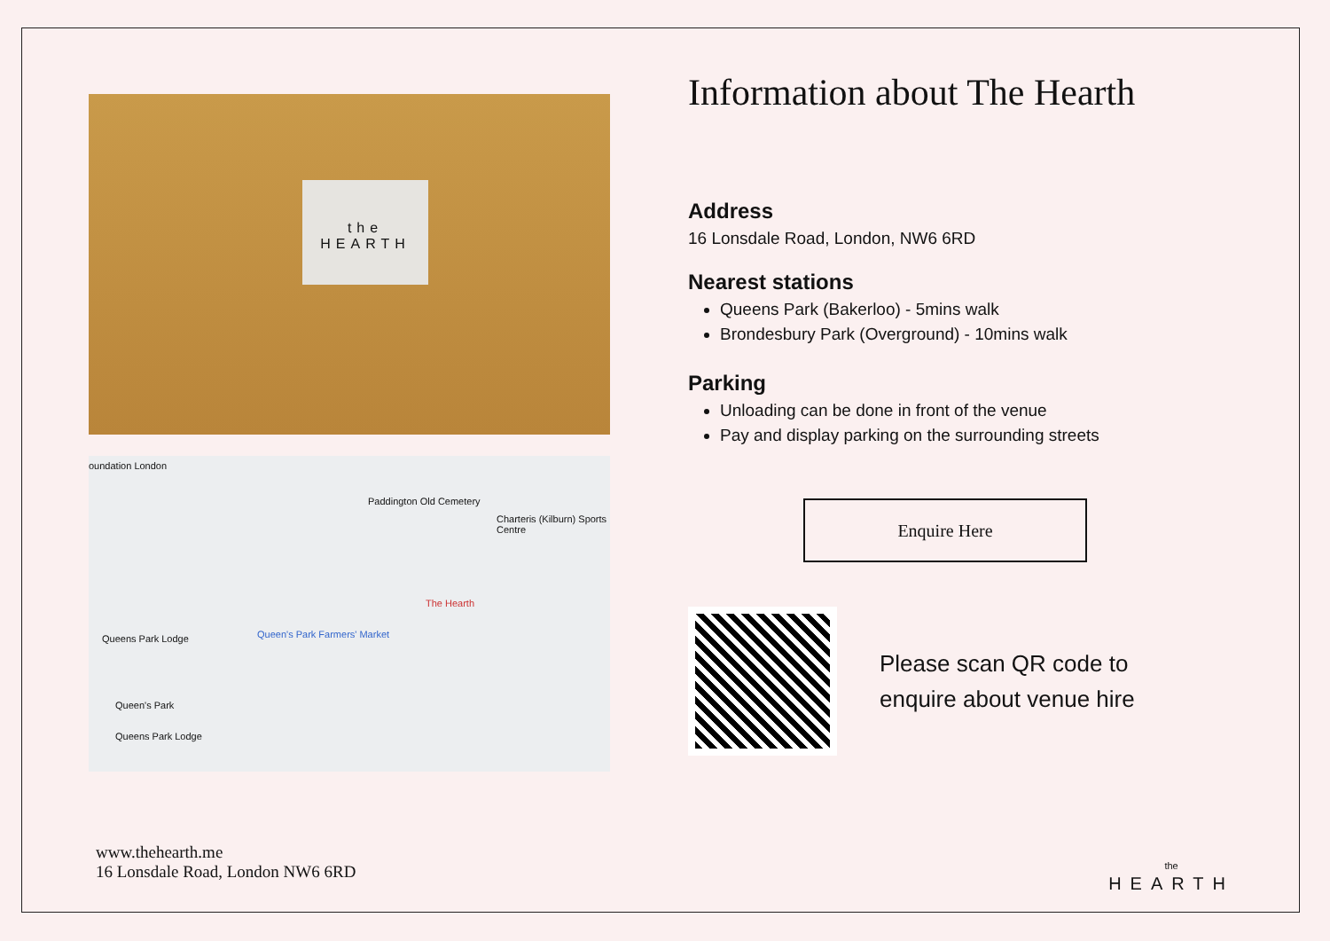the
HEARTH
oundation London
Paddington Old Cemetery
Charteris (Kilburn) Sports Centre
The Hearth
Queen's Park Farmers' Market Queens Park Lodge
Queen's Park
Queens Park Lodge
Information about The Hearth
Address
16 Lonsdale Road, London, NW6 6RD
Nearest stations
Queens Park (Bakerloo) - 5mins walk
Brondesbury Park (Overground) - 10mins walk
Parking
Unloading can be done in front of the venue
Pay and display parking on the surrounding streets
Enquire Here
Please scan QR code to enquire about venue hire
www.thehearth.me
16 Lonsdale Road, London NW6 6RD
the
HEARTH